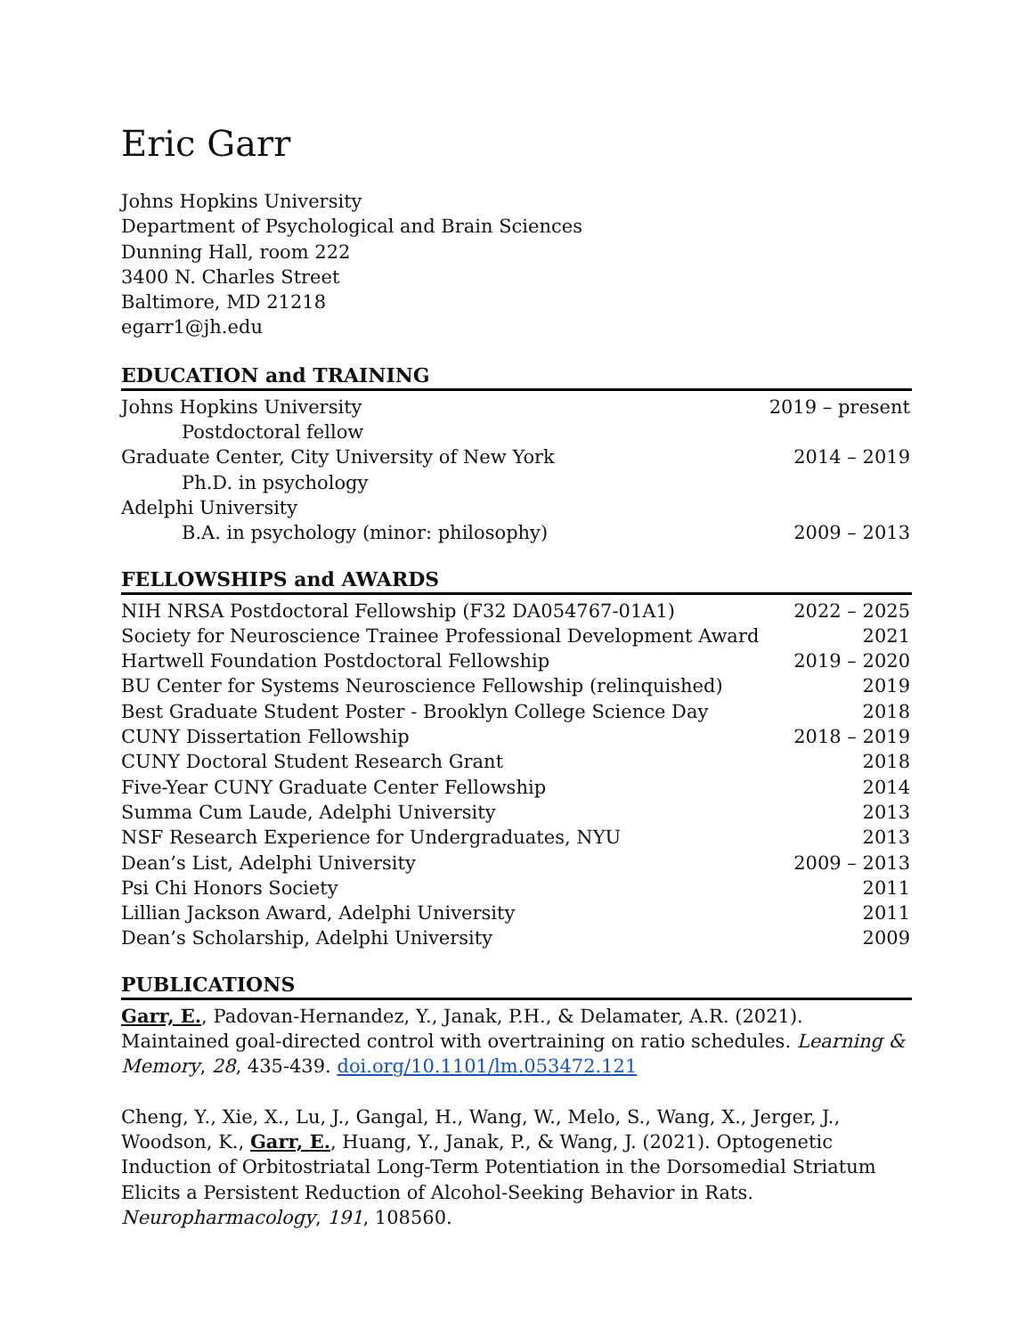Eric Garr
Johns Hopkins University
Department of Psychological and Brain Sciences
Dunning Hall, room 222
3400 N. Charles Street
Baltimore, MD 21218
egarr1@jh.edu
EDUCATION and TRAINING
| Johns Hopkins University | 2019 – present |
| Postdoctoral fellow | |
| Graduate Center, City University of New York | 2014 – 2019 |
| Ph.D. in psychology | |
| Adelphi University | |
| B.A. in psychology (minor: philosophy) | 2009 – 2013 |
FELLOWSHIPS and AWARDS
| NIH NRSA Postdoctoral Fellowship (F32 DA054767-01A1) | 2022 – 2025 |
| Society for Neuroscience Trainee Professional Development Award | 2021 |
| Hartwell Foundation Postdoctoral Fellowship | 2019 – 2020 |
| BU Center for Systems Neuroscience Fellowship (relinquished) | 2019 |
| Best Graduate Student Poster - Brooklyn College Science Day | 2018 |
| CUNY Dissertation Fellowship | 2018 – 2019 |
| CUNY Doctoral Student Research Grant | 2018 |
| Five-Year CUNY Graduate Center Fellowship | 2014 |
| Summa Cum Laude, Adelphi University | 2013 |
| NSF Research Experience for Undergraduates, NYU | 2013 |
| Dean’s List, Adelphi University | 2009 – 2013 |
| Psi Chi Honors Society | 2011 |
| Lillian Jackson Award, Adelphi University | 2011 |
| Dean’s Scholarship, Adelphi University | 2009 |
PUBLICATIONS
Garr, E., Padovan-Hernandez, Y., Janak, P.H., & Delamater, A.R. (2021). Maintained goal-directed control with overtraining on ratio schedules. Learning & Memory, 28, 435-439. doi.org/10.1101/lm.053472.121
Cheng, Y., Xie, X., Lu, J., Gangal, H., Wang, W., Melo, S., Wang, X., Jerger, J., Woodson, K., Garr, E., Huang, Y., Janak, P., & Wang, J. (2021). Optogenetic Induction of Orbitostriatal Long-Term Potentiation in the Dorsomedial Striatum Elicits a Persistent Reduction of Alcohol-Seeking Behavior in Rats. Neuropharmacology, 191, 108560.